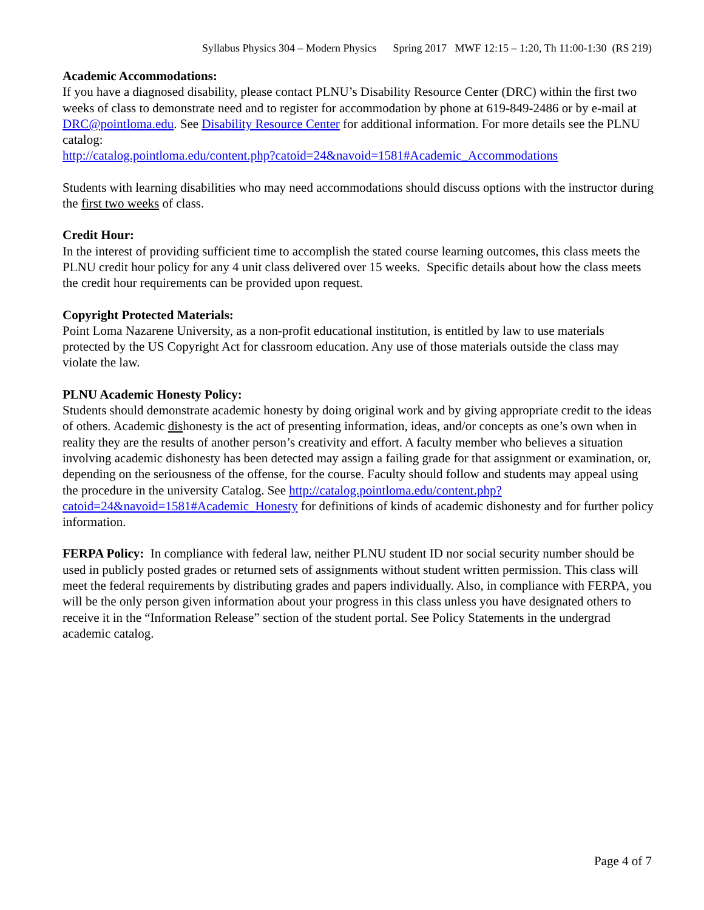Syllabus Physics 304 – Modern Physics Spring 2017 MWF 12:15 – 1:20, Th 11:00-1:30 (RS 219)
Academic Accommodations:
If you have a diagnosed disability, please contact PLNU’s Disability Resource Center (DRC) within the first two weeks of class to demonstrate need and to register for accommodation by phone at 619-849-2486 or by e-mail at DRC@pointloma.edu. See Disability Resource Center for additional information. For more details see the PLNU catalog:
http://catalog.pointloma.edu/content.php?catoid=24&navoid=1581#Academic_Accommodations
Students with learning disabilities who may need accommodations should discuss options with the instructor during the first two weeks of class.
Credit Hour:
In the interest of providing sufficient time to accomplish the stated course learning outcomes, this class meets the PLNU credit hour policy for any 4 unit class delivered over 15 weeks. Specific details about how the class meets the credit hour requirements can be provided upon request.
Copyright Protected Materials:
Point Loma Nazarene University, as a non-profit educational institution, is entitled by law to use materials protected by the US Copyright Act for classroom education. Any use of those materials outside the class may violate the law.
PLNU Academic Honesty Policy:
Students should demonstrate academic honesty by doing original work and by giving appropriate credit to the ideas of others. Academic dishonesty is the act of presenting information, ideas, and/or concepts as one’s own when in reality they are the results of another person’s creativity and effort. A faculty member who believes a situation involving academic dishonesty has been detected may assign a failing grade for that assignment or examination, or, depending on the seriousness of the offense, for the course. Faculty should follow and students may appeal using the procedure in the university Catalog. See http://catalog.pointloma.edu/content.php?catoid=24&navoid=1581#Academic_Honesty for definitions of kinds of academic dishonesty and for further policy information.
FERPA Policy: In compliance with federal law, neither PLNU student ID nor social security number should be used in publicly posted grades or returned sets of assignments without student written permission. This class will meet the federal requirements by distributing grades and papers individually. Also, in compliance with FERPA, you will be the only person given information about your progress in this class unless you have designated others to receive it in the “Information Release” section of the student portal. See Policy Statements in the undergrad academic catalog.
Page 4 of 7